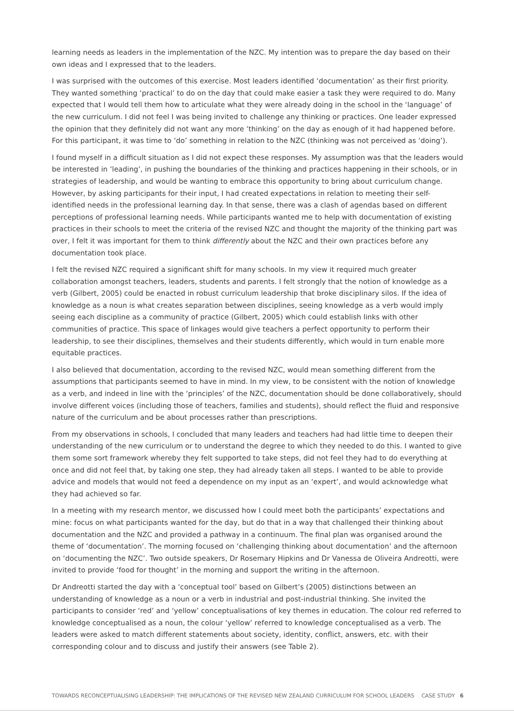learning needs as leaders in the implementation of the NZC. My intention was to prepare the day based on their own ideas and I expressed that to the leaders.
I was surprised with the outcomes of this exercise. Most leaders identified ‘documentation’ as their first priority. They wanted something ‘practical’ to do on the day that could make easier a task they were required to do. Many expected that I would tell them how to articulate what they were already doing in the school in the ‘language’ of the new curriculum. I did not feel I was being invited to challenge any thinking or practices. One leader expressed the opinion that they definitely did not want any more ‘thinking’ on the day as enough of it had happened before. For this participant, it was time to ‘do’ something in relation to the NZC (thinking was not perceived as ‘doing’).
I found myself in a difficult situation as I did not expect these responses. My assumption was that the leaders would be interested in ‘leading’, in pushing the boundaries of the thinking and practices happening in their schools, or in strategies of leadership, and would be wanting to embrace this opportunity to bring about curriculum change. However, by asking participants for their input, I had created expectations in relation to meeting their self-identified needs in the professional learning day. In that sense, there was a clash of agendas based on different perceptions of professional learning needs. While participants wanted me to help with documentation of existing practices in their schools to meet the criteria of the revised NZC and thought the majority of the thinking part was over, I felt it was important for them to think differently about the NZC and their own practices before any documentation took place.
I felt the revised NZC required a significant shift for many schools. In my view it required much greater collaboration amongst teachers, leaders, students and parents. I felt strongly that the notion of knowledge as a verb (Gilbert, 2005) could be enacted in robust curriculum leadership that broke disciplinary silos. If the idea of knowledge as a noun is what creates separation between disciplines, seeing knowledge as a verb would imply seeing each discipline as a community of practice (Gilbert, 2005) which could establish links with other communities of practice. This space of linkages would give teachers a perfect opportunity to perform their leadership, to see their disciplines, themselves and their students differently, which would in turn enable more equitable practices.
I also believed that documentation, according to the revised NZC, would mean something different from the assumptions that participants seemed to have in mind. In my view, to be consistent with the notion of knowledge as a verb, and indeed in line with the ‘principles’ of the NZC, documentation should be done collaboratively, should involve different voices (including those of teachers, families and students), should reflect the fluid and responsive nature of the curriculum and be about processes rather than prescriptions.
From my observations in schools, I concluded that many leaders and teachers had had little time to deepen their understanding of the new curriculum or to understand the degree to which they needed to do this. I wanted to give them some sort framework whereby they felt supported to take steps, did not feel they had to do everything at once and did not feel that, by taking one step, they had already taken all steps. I wanted to be able to provide advice and models that would not feed a dependence on my input as an ‘expert’, and would acknowledge what they had achieved so far.
In a meeting with my research mentor, we discussed how I could meet both the participants’ expectations and mine: focus on what participants wanted for the day, but do that in a way that challenged their thinking about documentation and the NZC and provided a pathway in a continuum. The final plan was organised around the theme of ‘documentation’. The morning focused on ‘challenging thinking about documentation’ and the afternoon on ‘documenting the NZC’. Two outside speakers, Dr Rosemary Hipkins and Dr Vanessa de Oliveira Andreotti, were invited to provide ‘food for thought’ in the morning and support the writing in the afternoon.
Dr Andreotti started the day with a ‘conceptual tool’ based on Gilbert’s (2005) distinctions between an understanding of knowledge as a noun or a verb in industrial and post-industrial thinking. She invited the participants to consider ‘red’ and ‘yellow’ conceptualisations of key themes in education. The colour red referred to knowledge conceptualised as a noun, the colour ‘yellow’ referred to knowledge conceptualised as a verb. The leaders were asked to match different statements about society, identity, conflict, answers, etc. with their corresponding colour and to discuss and justify their answers (see Table 2).
TOWARDS RECONCEPTUALISING LEADERSHIP: THE IMPLICATIONS OF THE REVISED NEW ZEALAND CURRICULUM FOR SCHOOL LEADERS CASE STUDY 6